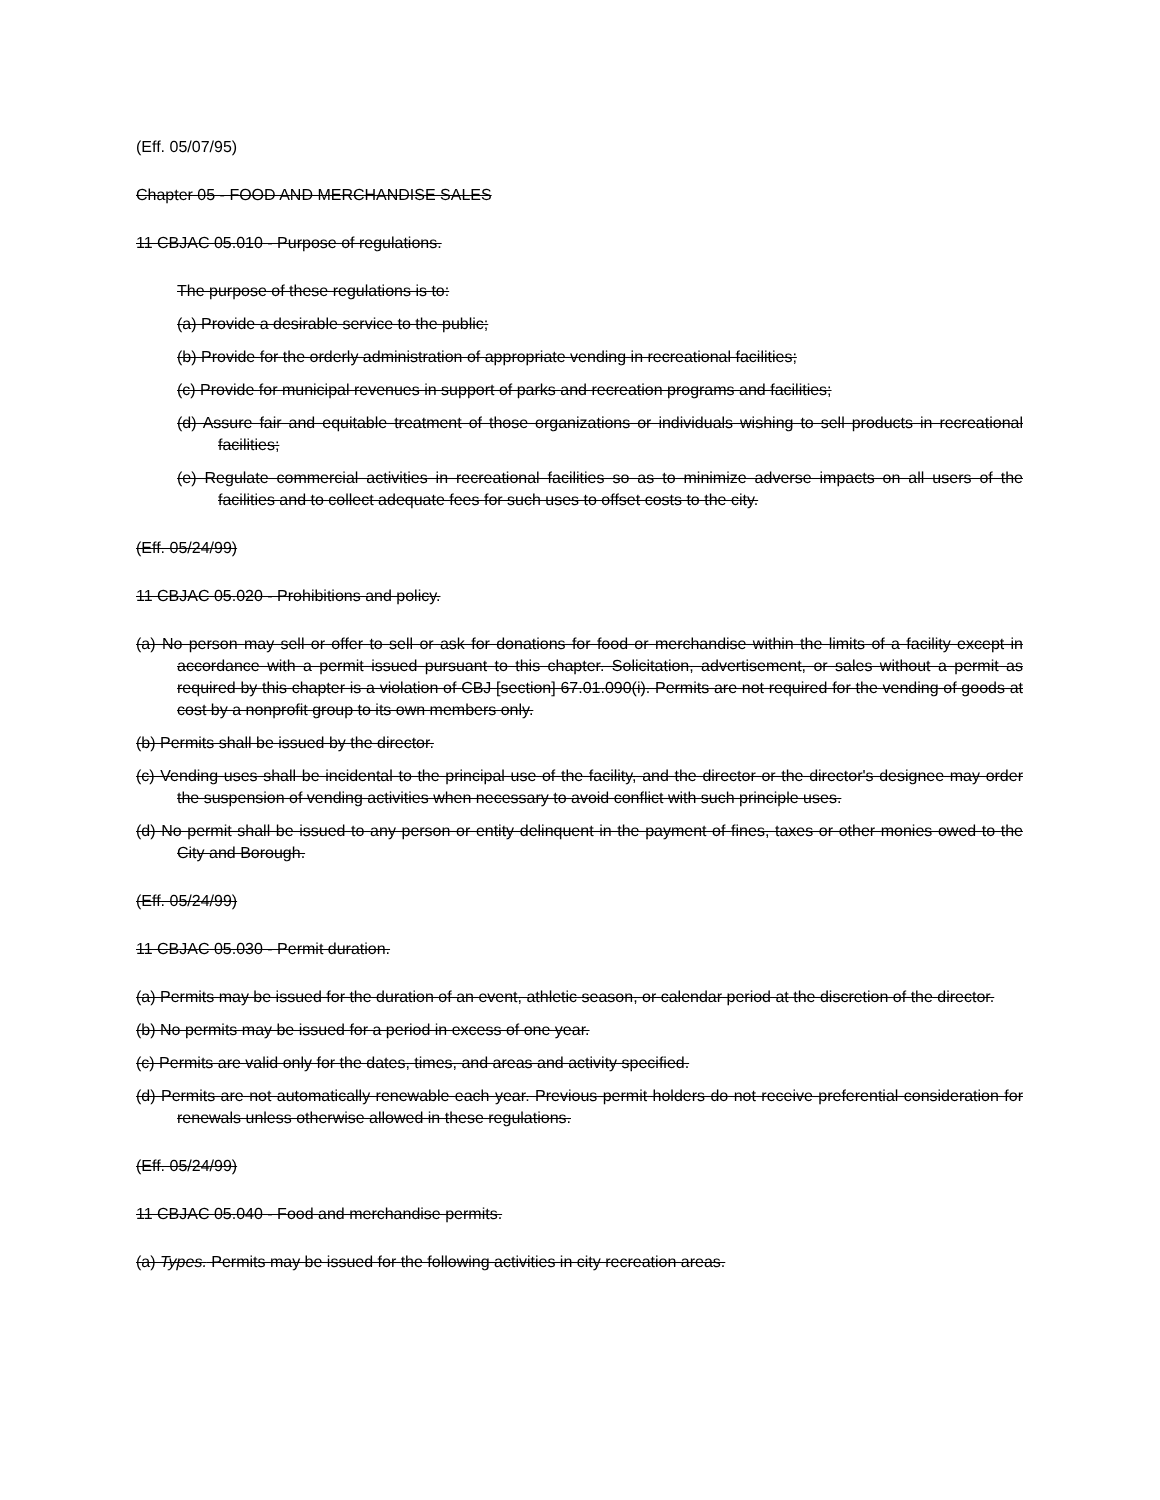(Eff. 05/07/95)
Chapter 05 - FOOD AND MERCHANDISE SALES
11 CBJAC 05.010 - Purpose of regulations.
The purpose of these regulations is to:
(a) Provide a desirable service to the public;
(b) Provide for the orderly administration of appropriate vending in recreational facilities;
(c) Provide for municipal revenues in support of parks and recreation programs and facilities;
(d) Assure fair and equitable treatment of those organizations or individuals wishing to sell products in recreational facilities;
(e) Regulate commercial activities in recreational facilities so as to minimize adverse impacts on all users of the facilities and to collect adequate fees for such uses to offset costs to the city.
(Eff. 05/24/99)
11 CBJAC 05.020 - Prohibitions and policy.
(a) No person may sell or offer to sell or ask for donations for food or merchandise within the limits of a facility except in accordance with a permit issued pursuant to this chapter. Solicitation, advertisement, or sales without a permit as required by this chapter is a violation of CBJ [section] 67.01.090(i). Permits are not required for the vending of goods at cost by a nonprofit group to its own members only.
(b) Permits shall be issued by the director.
(c) Vending uses shall be incidental to the principal use of the facility, and the director or the director's designee may order the suspension of vending activities when necessary to avoid conflict with such principle uses.
(d) No permit shall be issued to any person or entity delinquent in the payment of fines, taxes or other monies owed to the City and Borough.
(Eff. 05/24/99)
11 CBJAC 05.030 - Permit duration.
(a) Permits may be issued for the duration of an event, athletic season, or calendar period at the discretion of the director.
(b) No permits may be issued for a period in excess of one year.
(c) Permits are valid only for the dates, times, and areas and activity specified.
(d) Permits are not automatically renewable each year. Previous permit holders do not receive preferential consideration for renewals unless otherwise allowed in these regulations.
(Eff. 05/24/99)
11 CBJAC 05.040 - Food and merchandise permits.
(a) Types. Permits may be issued for the following activities in city recreation areas.